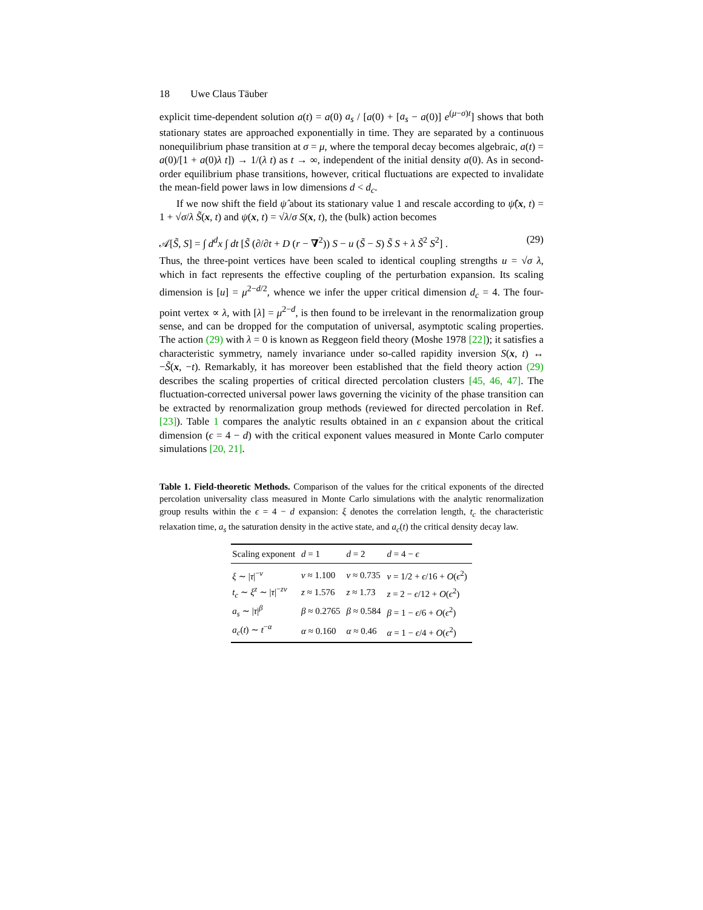18 Uwe Claus Täuber
explicit time-dependent solution a(t) = a(0) a<sub>s</sub> / [a(0) + [a<sub>s</sub> − a(0)] e<sup>(μ−σ)t</sup>] shows that both stationary states are approached exponentially in time. They are separated by a continuous nonequilibrium phase transition at σ = μ, where the temporal decay becomes algebraic, a(t) = a(0)/[1 + a(0)λ t]) → 1/(λ t) as t → ∞, independent of the initial density a(0). As in second-order equilibrium phase transitions, however, critical fluctuations are expected to invalidate the mean-field power laws in low dimensions d < d<sub>c</sub>.
If we now shift the field ψ̂ about its stationary value 1 and rescale according to ψ̂(x, t) = 1 + √σ/λ S̃(x, t) and ψ(x, t) = √λ/σ S(x, t), the (bulk) action becomes
𝒜[S̃, S] = ∫ d<sup>d</sup>x ∫ dt [S̃ (∂/∂t + D (r − ∇<sup>2</sup>)) S − u (S̃ − S) S̃ S + λ S̃<sup>2</sup> S<sup>2</sup>] . (29)
Thus, the three-point vertices have been scaled to identical coupling strengths u = √σ λ, which in fact represents the effective coupling of the perturbation expansion. Its scaling dimension is [u] = μ<sup>2−d/2</sup>, whence we infer the upper critical dimension d<sub>c</sub> = 4. The four-point vertex ∝ λ, with [λ] = μ<sup>2−d</sup>, is then found to be irrelevant in the renormalization group sense, and can be dropped for the computation of universal, asymptotic scaling properties. The action (29) with λ = 0 is known as Reggeon field theory (Moshe 1978 [22]); it satisfies a characteristic symmetry, namely invariance under so-called rapidity inversion S(x, t) ↔ −S̃(x, −t). Remarkably, it has moreover been established that the field theory action (29) describes the scaling properties of critical directed percolation clusters [45, 46, 47]. The fluctuation-corrected universal power laws governing the vicinity of the phase transition can be extracted by renormalization group methods (reviewed for directed percolation in Ref. [23]). Table 1 compares the analytic results obtained in an ϵ expansion about the critical dimension (ϵ = 4 − d) with the critical exponent values measured in Monte Carlo computer simulations [20, 21].
Table 1. Field-theoretic Methods. Comparison of the values for the critical exponents of the directed percolation universality class measured in Monte Carlo simulations with the analytic renormalization group results within the ϵ = 4 − d expansion: ξ denotes the correlation length, t<sub>c</sub> the characteristic relaxation time, a<sub>s</sub> the saturation density in the active state, and a<sub>c</sub>(t) the critical density decay law.
| Scaling exponent | d = 1 | d = 2 | d = 4 − ϵ |
| --- | --- | --- | --- |
| ξ ∼ / τ /<sup>−ν</sup> | ν ≈ 1.100 | ν ≈ 0.735 | ν = 1/2 + ϵ /16 + O ( ϵ<sup>2</sup>) |
| t<sub>c</sub> ∼ ξ<sup>z</sup> ∼ / τ /<sup>−zν</sup> | z ≈ 1.576 | z ≈ 1.73 | z = 2 − ϵ /12 + O ( ϵ<sup>2</sup>) |
| a<sub>s</sub> ∼ / τ /<sup>β</sup> | β ≈ 0.2765 | β ≈ 0.584 | β = 1 − ϵ /6 + O ( ϵ<sup>2</sup>) |
| a<sub>c</sub> ( t ) ∼ t<sup>−α</sup> | α ≈ 0.160 | α ≈ 0.46 | α = 1 − ϵ /4 + O ( ϵ<sup>2</sup>) |